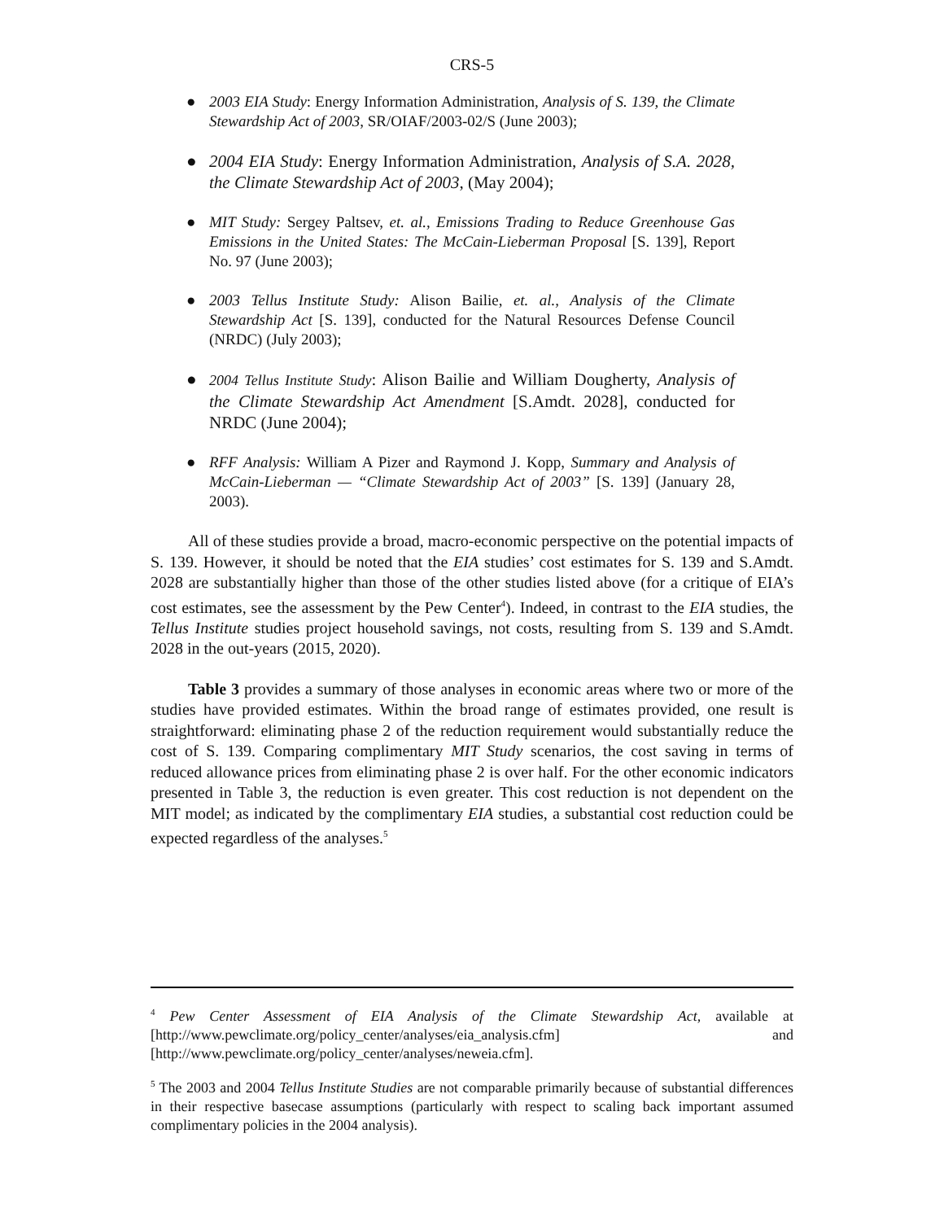CRS-5
● 2003 EIA Study: Energy Information Administration, Analysis of S. 139, the Climate Stewardship Act of 2003, SR/OIAF/2003-02/S (June 2003);
● 2004 EIA Study: Energy Information Administration, Analysis of S.A. 2028, the Climate Stewardship Act of 2003, (May 2004);
● MIT Study: Sergey Paltsev, et. al., Emissions Trading to Reduce Greenhouse Gas Emissions in the United States: The McCain-Lieberman Proposal [S. 139], Report No. 97 (June 2003);
● 2003 Tellus Institute Study: Alison Bailie, et. al., Analysis of the Climate Stewardship Act [S. 139], conducted for the Natural Resources Defense Council (NRDC) (July 2003);
● 2004 Tellus Institute Study: Alison Bailie and William Dougherty, Analysis of the Climate Stewardship Act Amendment [S.Amdt. 2028], conducted for NRDC (June 2004);
● RFF Analysis: William A Pizer and Raymond J. Kopp, Summary and Analysis of McCain-Lieberman — “Climate Stewardship Act of 2003” [S. 139] (January 28, 2003).
All of these studies provide a broad, macro-economic perspective on the potential impacts of S. 139. However, it should be noted that the EIA studies’ cost estimates for S. 139 and S.Amdt. 2028 are substantially higher than those of the other studies listed above (for a critique of EIA’s cost estimates, see the assessment by the Pew Center<sup>4</sup>). Indeed, in contrast to the EIA studies, the Tellus Institute studies project household savings, not costs, resulting from S. 139 and S.Amdt. 2028 in the out-years (2015, 2020).
Table 3 provides a summary of those analyses in economic areas where two or more of the studies have provided estimates. Within the broad range of estimates provided, one result is straightforward: eliminating phase 2 of the reduction requirement would substantially reduce the cost of S. 139. Comparing complimentary MIT Study scenarios, the cost saving in terms of reduced allowance prices from eliminating phase 2 is over half. For the other economic indicators presented in Table 3, the reduction is even greater. This cost reduction is not dependent on the MIT model; as indicated by the complimentary EIA studies, a substantial cost reduction could be expected regardless of the analyses.<sup>5</sup>
<sup>4</sup> Pew Center Assessment of EIA Analysis of the Climate Stewardship Act, available at [http://www.pewclimate.org/policy_center/analyses/eia_analysis.cfm] and [http://www.pewclimate.org/policy_center/analyses/neweia.cfm].
<sup>5</sup> The 2003 and 2004 Tellus Institute Studies are not comparable primarily because of substantial differences in their respective basecase assumptions (particularly with respect to scaling back important assumed complimentary policies in the 2004 analysis).